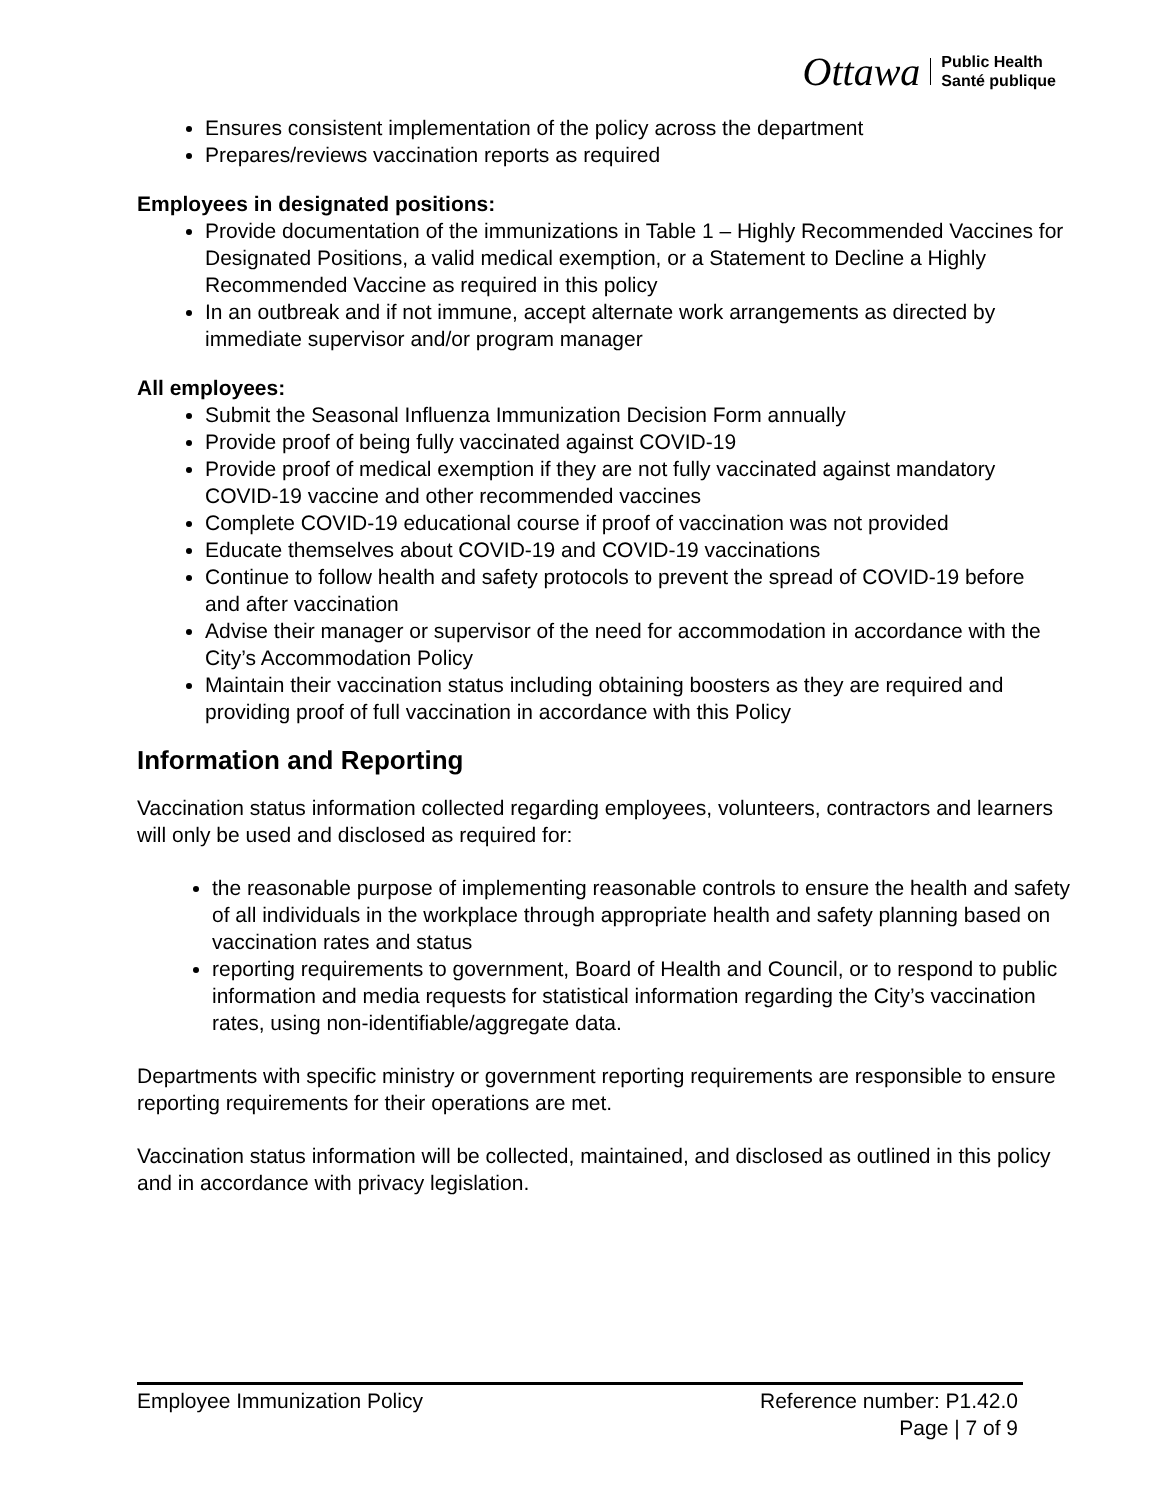Ottawa Public Health
Santé publique
Ensures consistent implementation of the policy across the department
Prepares/reviews vaccination reports as required
Employees in designated positions:
Provide documentation of the immunizations in Table 1 – Highly Recommended Vaccines for Designated Positions, a valid medical exemption, or a Statement to Decline a Highly Recommended Vaccine as required in this policy
In an outbreak and if not immune, accept alternate work arrangements as directed by immediate supervisor and/or program manager
All employees:
Submit the Seasonal Influenza Immunization Decision Form annually
Provide proof of being fully vaccinated against COVID-19
Provide proof of medical exemption if they are not fully vaccinated against mandatory COVID-19 vaccine and other recommended vaccines
Complete COVID-19 educational course if proof of vaccination was not provided
Educate themselves about COVID-19 and COVID-19 vaccinations
Continue to follow health and safety protocols to prevent the spread of COVID-19 before and after vaccination
Advise their manager or supervisor of the need for accommodation in accordance with the City’s Accommodation Policy
Maintain their vaccination status including obtaining boosters as they are required and providing proof of full vaccination in accordance with this Policy
Information and Reporting
Vaccination status information collected regarding employees, volunteers, contractors and learners will only be used and disclosed as required for:
the reasonable purpose of implementing reasonable controls to ensure the health and safety of all individuals in the workplace through appropriate health and safety planning based on vaccination rates and status
reporting requirements to government, Board of Health and Council, or to respond to public information and media requests for statistical information regarding the City’s vaccination rates, using non-identifiable/aggregate data.
Departments with specific ministry or government reporting requirements are responsible to ensure reporting requirements for their operations are met.
Vaccination status information will be collected, maintained, and disclosed as outlined in this policy and in accordance with privacy legislation.
Employee Immunization Policy Reference number: P1.42.0
Page | 7 of 9